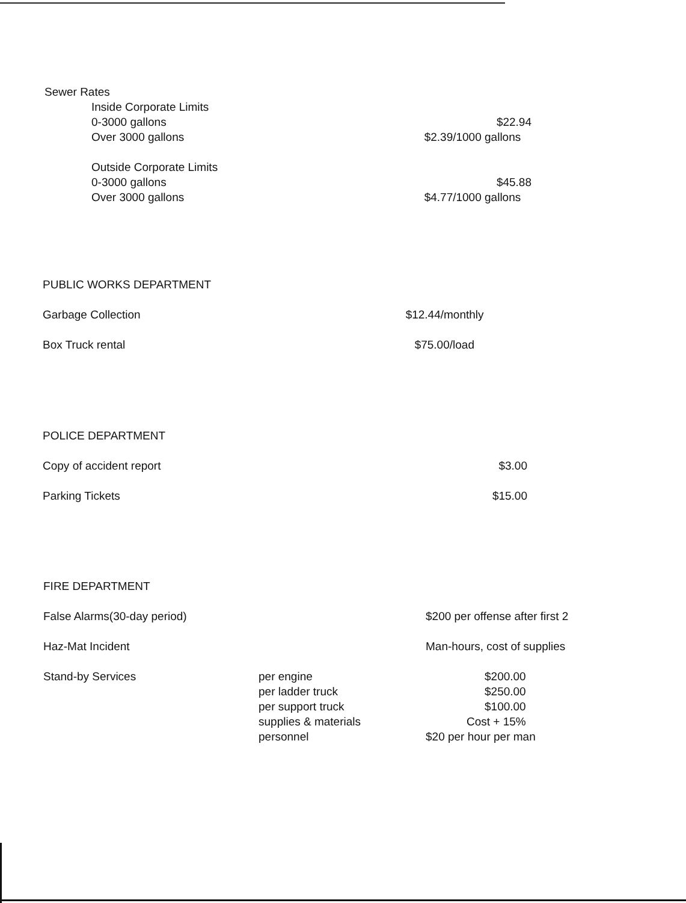| Sewer Rates | | |
| | Inside Corporate Limits | |
| | 0-3000 gallons | $22.94 |
| | Over 3000 gallons | $2.39/1000 gallons |
| | Outside Corporate Limits | |
| | 0-3000 gallons | $45.88 |
| | Over 3000 gallons | $4.77/1000 gallons |
| PUBLIC WORKS DEPARTMENT | |
| Garbage Collection | $12.44/monthly |
| Box Truck rental | $75.00/load |
| POLICE DEPARTMENT | |
| Copy of accident report | $3.00 |
| Parking Tickets | $15.00 |
| FIRE DEPARTMENT | | |
| False Alarms(30-day period) | | $200 per offense after first 2 |
| Haz-Mat Incident | | Man-hours, cost of supplies |
| Stand-by Services | per engine | $200.00 |
| | per ladder truck | $250.00 |
| | per support truck | $100.00 |
| | supplies & materials | Cost + 15% |
| | personnel | $20 per hour per man |